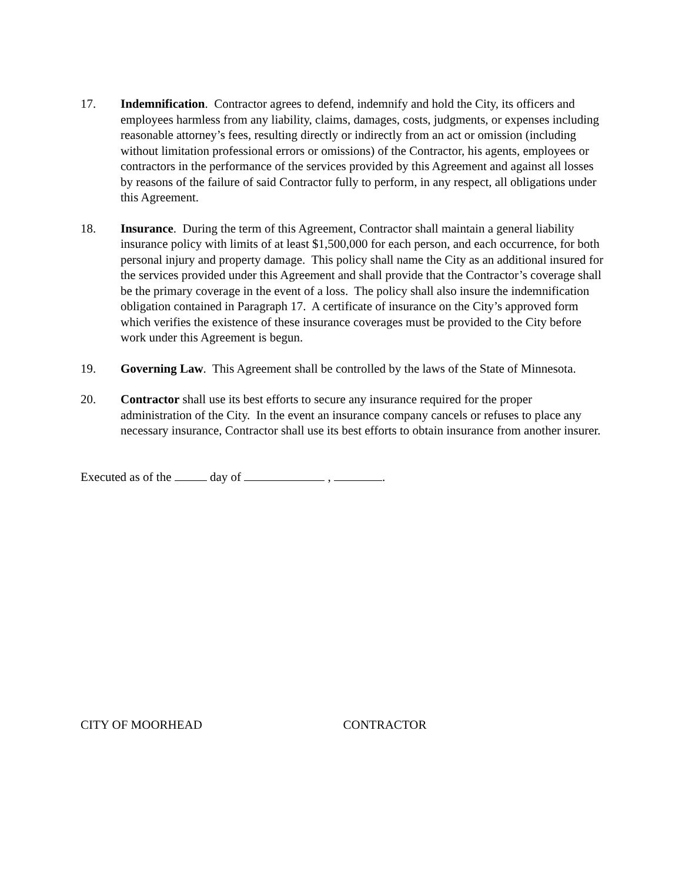17. Indemnification. Contractor agrees to defend, indemnify and hold the City, its officers and employees harmless from any liability, claims, damages, costs, judgments, or expenses including reasonable attorney’s fees, resulting directly or indirectly from an act or omission (including without limitation professional errors or omissions) of the Contractor, his agents, employees or contractors in the performance of the services provided by this Agreement and against all losses by reasons of the failure of said Contractor fully to perform, in any respect, all obligations under this Agreement.
18. Insurance. During the term of this Agreement, Contractor shall maintain a general liability insurance policy with limits of at least $1,500,000 for each person, and each occurrence, for both personal injury and property damage. This policy shall name the City as an additional insured for the services provided under this Agreement and shall provide that the Contractor’s coverage shall be the primary coverage in the event of a loss. The policy shall also insure the indemnification obligation contained in Paragraph 17. A certificate of insurance on the City’s approved form which verifies the existence of these insurance coverages must be provided to the City before work under this Agreement is begun.
19. Governing Law. This Agreement shall be controlled by the laws of the State of Minnesota.
20. Contractor shall use its best efforts to secure any insurance required for the proper administration of the City. In the event an insurance company cancels or refuses to place any necessary insurance, Contractor shall use its best efforts to obtain insurance from another insurer.
Executed as of the day of , .
CITY OF MOORHEAD CONTRACTOR